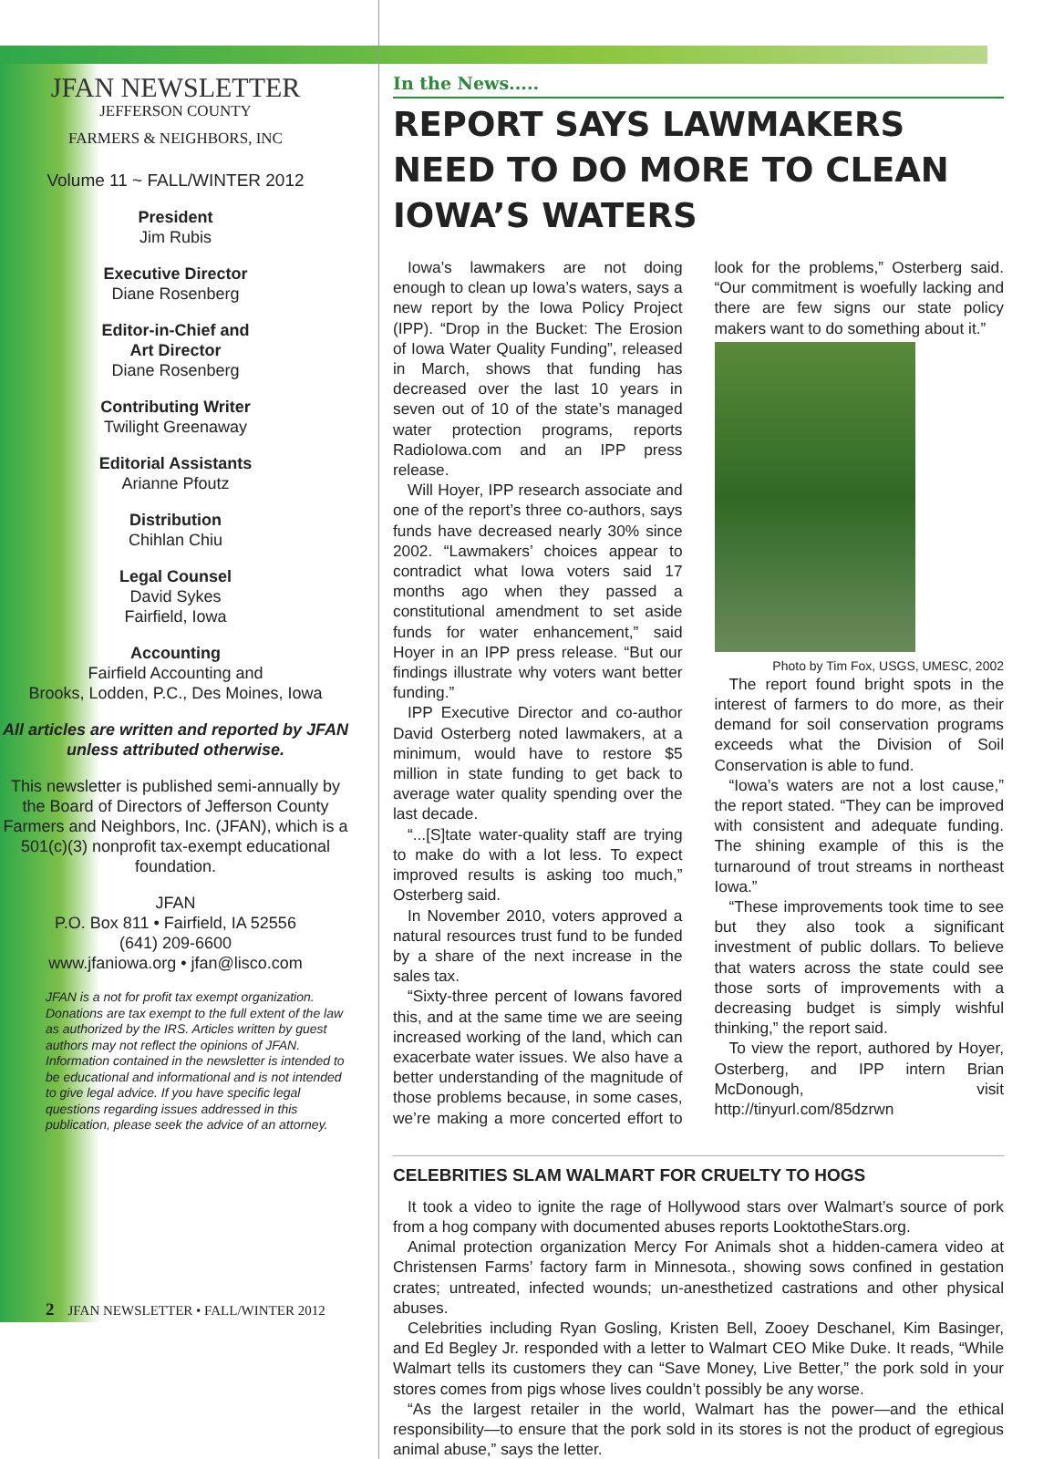JFAN NEWSLETTER
JEFFERSON COUNTY
FARMERS & NEIGHBORS, INC
Volume 11 ~ FALL/WINTER 2012
President
Jim Rubis
Executive Director
Diane Rosenberg
Editor-in-Chief and
Art Director
Diane Rosenberg
Contributing Writer
Twilight Greenaway
Editorial Assistants
Arianne Pfoutz
Distribution
Chihlan Chiu
Legal Counsel
David Sykes
Fairfield, Iowa
Accounting
Fairfield Accounting and
Brooks, Lodden, P.C., Des Moines, Iowa
All articles are written and reported by JFAN unless attributed otherwise.
This newsletter is published semi-annually by the Board of Directors of Jefferson County Farmers and Neighbors, Inc. (JFAN), which is a 501(c)(3) nonprofit tax-exempt educational foundation.
JFAN
P.O. Box 811 • Fairfield, IA 52556
(641) 209-6600
www.jfaniowa.org • jfan@lisco.com
JFAN is a not for profit tax exempt organization. Donations are tax exempt to the full extent of the law as authorized by the IRS. Articles written by guest authors may not reflect the opinions of JFAN. Information contained in the newsletter is intended to be educational and informational and is not intended to give legal advice. If you have specific legal questions regarding issues addressed in this publication, please seek the advice of an attorney.
In the News.....
REPORT SAYS LAWMAKERS NEED TO DO MORE TO CLEAN IOWA’S WATERS
Iowa’s lawmakers are not doing enough to clean up Iowa’s waters, says a new report by the Iowa Policy Project (IPP). “Drop in the Bucket: The Erosion of Iowa Water Quality Funding”, released in March, shows that funding has decreased over the last 10 years in seven out of 10 of the state’s managed water protection programs, reports RadioIowa.com and an IPP press release.
Will Hoyer, IPP research associate and one of the report’s three co-authors, says funds have decreased nearly 30% since 2002. “Lawmakers’ choices appear to contradict what Iowa voters said 17 months ago when they passed a constitutional amendment to set aside funds for water enhancement,” said Hoyer in an IPP press release. “But our findings illustrate why voters want better funding.”
IPP Executive Director and co-author David Osterberg noted lawmakers, at a minimum, would have to restore $5 million in state funding to get back to average water quality spending over the last decade.
“...[S]tate water-quality staff are trying to make do with a lot less. To expect improved results is asking too much,” Osterberg said.
In November 2010, voters approved a natural resources trust fund to be funded by a share of the next increase in the sales tax.
“Sixty-three percent of Iowans favored this, and at the same time we are seeing increased working of the land, which can exacerbate water issues. We also have a better understanding of the magnitude of those problems because, in some cases, we’re making a more concerted effort to look for the problems,” Osterberg said. “Our commitment is woefully lacking and there are few signs our state policy makers want to do something about it.”
Photo by Tim Fox, USGS, UMESC, 2002
The report found bright spots in the interest of farmers to do more, as their demand for soil conservation programs exceeds what the Division of Soil Conservation is able to fund.
“Iowa’s waters are not a lost cause,” the report stated. “They can be improved with consistent and adequate funding. The shining example of this is the turnaround of trout streams in northeast Iowa.”
“These improvements took time to see but they also took a significant investment of public dollars. To believe that waters across the state could see those sorts of improvements with a decreasing budget is simply wishful thinking,” the report said.
To view the report, authored by Hoyer, Osterberg, and IPP intern Brian McDonough, visit http://tinyurl.com/85dzrwn
CELEBRITIES SLAM WALMART FOR CRUELTY TO HOGS
It took a video to ignite the rage of Hollywood stars over Walmart’s source of pork from a hog company with documented abuses reports LooktotheStars.org.
Animal protection organization Mercy For Animals shot a hidden-camera video at Christensen Farms’ factory farm in Minnesota., showing sows confined in gestation crates; untreated, infected wounds; un-anesthetized castrations and other physical abuses.
Celebrities including Ryan Gosling, Kristen Bell, Zooey Deschanel, Kim Basinger, and Ed Begley Jr. responded with a letter to Walmart CEO Mike Duke. It reads, “While Walmart tells its customers they can “Save Money, Live Better,” the pork sold in your stores comes from pigs whose lives couldn’t possibly be any worse.
“As the largest retailer in the world, Walmart has the power—and the ethical responsibility—to ensure that the pork sold in its stores is not the product of egregious animal abuse,” says the letter.
2 JFAN NEWSLETTER • FALL/WINTER 2012